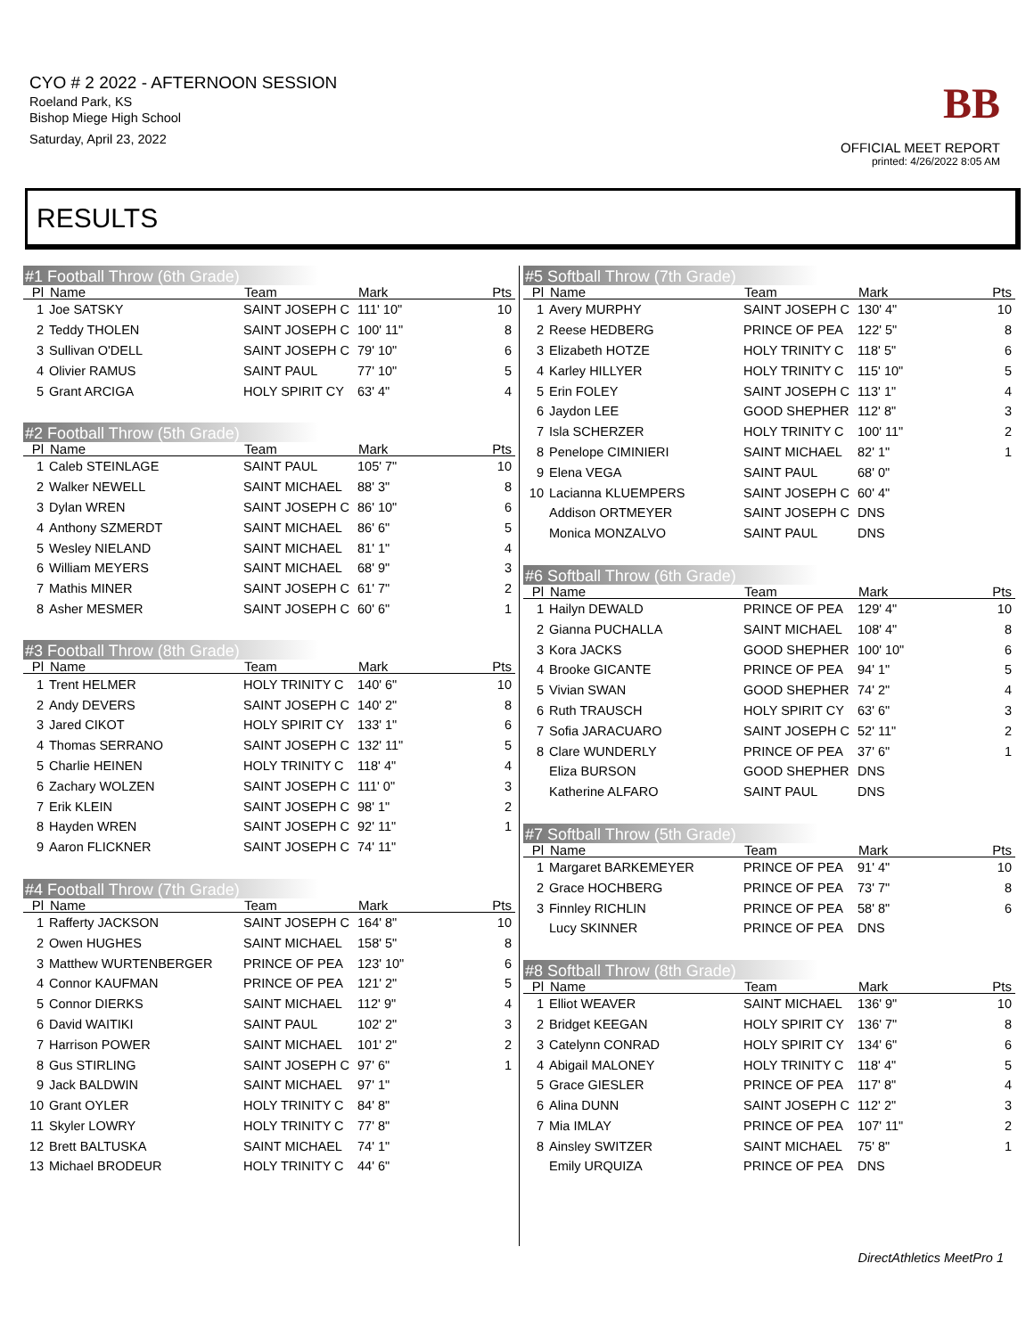CYO # 2 2022 - AFTERNOON SESSION
Roeland Park, KS
Bishop Miege High School
Saturday, April 23, 2022
BB
OFFICIAL MEET REPORT
printed: 4/26/2022 8:05 AM
RESULTS
#1 Football Throw (6th Grade)
| Pl | Name | Team | Mark | Pts |
| --- | --- | --- | --- | --- |
| 1 | Joe SATSKY | SAINT JOSEPH C | 111' 10" | 10 |
| 2 | Teddy THOLEN | SAINT JOSEPH C | 100' 11" | 8 |
| 3 | Sullivan O'DELL | SAINT JOSEPH C | 79' 10" | 6 |
| 4 | Olivier RAMUS | SAINT PAUL | 77' 10" | 5 |
| 5 | Grant ARCIGA | HOLY SPIRIT CY | 63' 4" | 4 |
#2 Football Throw (5th Grade)
| Pl | Name | Team | Mark | Pts |
| --- | --- | --- | --- | --- |
| 1 | Caleb STEINLAGE | SAINT PAUL | 105' 7" | 10 |
| 2 | Walker NEWELL | SAINT MICHAEL | 88' 3" | 8 |
| 3 | Dylan WREN | SAINT JOSEPH C | 86' 10" | 6 |
| 4 | Anthony SZMERDT | SAINT MICHAEL | 86' 6" | 5 |
| 5 | Wesley NIELAND | SAINT MICHAEL | 81' 1" | 4 |
| 6 | William MEYERS | SAINT MICHAEL | 68' 9" | 3 |
| 7 | Mathis MINER | SAINT JOSEPH C | 61' 7" | 2 |
| 8 | Asher MESMER | SAINT JOSEPH C | 60' 6" | 1 |
#3 Football Throw (8th Grade)
| Pl | Name | Team | Mark | Pts |
| --- | --- | --- | --- | --- |
| 1 | Trent HELMER | HOLY TRINITY C | 140' 6" | 10 |
| 2 | Andy DEVERS | SAINT JOSEPH C | 140' 2" | 8 |
| 3 | Jared CIKOT | HOLY SPIRIT CY | 133' 1" | 6 |
| 4 | Thomas SERRANO | SAINT JOSEPH C | 132' 11" | 5 |
| 5 | Charlie HEINEN | HOLY TRINITY C | 118' 4" | 4 |
| 6 | Zachary WOLZEN | SAINT JOSEPH C | 111' 0" | 3 |
| 7 | Erik KLEIN | SAINT JOSEPH C | 98' 1" | 2 |
| 8 | Hayden WREN | SAINT JOSEPH C | 92' 11" | 1 |
| 9 | Aaron FLICKNER | SAINT JOSEPH C | 74' 11" | |
#4 Football Throw (7th Grade)
| Pl | Name | Team | Mark | Pts |
| --- | --- | --- | --- | --- |
| 1 | Rafferty JACKSON | SAINT JOSEPH C | 164' 8" | 10 |
| 2 | Owen HUGHES | SAINT MICHAEL | 158' 5" | 8 |
| 3 | Matthew WURTENBERGER | PRINCE OF PEA | 123' 10" | 6 |
| 4 | Connor KAUFMAN | PRINCE OF PEA | 121' 2" | 5 |
| 5 | Connor DIERKS | SAINT MICHAEL | 112' 9" | 4 |
| 6 | David WAITIKI | SAINT PAUL | 102' 2" | 3 |
| 7 | Harrison POWER | SAINT MICHAEL | 101' 2" | 2 |
| 8 | Gus STIRLING | SAINT JOSEPH C | 97' 6" | 1 |
| 9 | Jack BALDWIN | SAINT MICHAEL | 97' 1" | |
| 10 | Grant OYLER | HOLY TRINITY C | 84' 8" | |
| 11 | Skyler LOWRY | HOLY TRINITY C | 77' 8" | |
| 12 | Brett BALTUSKA | SAINT MICHAEL | 74' 1" | |
| 13 | Michael BRODEUR | HOLY TRINITY C | 44' 6" | |
#5 Softball Throw (7th Grade)
| Pl | Name | Team | Mark | Pts |
| --- | --- | --- | --- | --- |
| 1 | Avery MURPHY | SAINT JOSEPH C | 130' 4" | 10 |
| 2 | Reese HEDBERG | PRINCE OF PEA | 122' 5" | 8 |
| 3 | Elizabeth HOTZE | HOLY TRINITY C | 118' 5" | 6 |
| 4 | Karley HILLYER | HOLY TRINITY C | 115' 10" | 5 |
| 5 | Erin FOLEY | SAINT JOSEPH C | 113' 1" | 4 |
| 6 | Jaydon LEE | GOOD SHEPHER | 112' 8" | 3 |
| 7 | Isla SCHERZER | HOLY TRINITY C | 100' 11" | 2 |
| 8 | Penelope CIMINIERI | SAINT MICHAEL | 82' 1" | 1 |
| 9 | Elena VEGA | SAINT PAUL | 68' 0" | |
| 10 | Lacianna KLUEMPERS | SAINT JOSEPH C | 60' 4" | |
| | Addison ORTMEYER | SAINT JOSEPH C | DNS | |
| | Monica MONZALVO | SAINT PAUL | DNS | |
#6 Softball Throw (6th Grade)
| Pl | Name | Team | Mark | Pts |
| --- | --- | --- | --- | --- |
| 1 | Hailyn DEWALD | PRINCE OF PEA | 129' 4" | 10 |
| 2 | Gianna PUCHALLA | SAINT MICHAEL | 108' 4" | 8 |
| 3 | Kora JACKS | GOOD SHEPHER | 100' 10" | 6 |
| 4 | Brooke GICANTE | PRINCE OF PEA | 94' 1" | 5 |
| 5 | Vivian SWAN | GOOD SHEPHER | 74' 2" | 4 |
| 6 | Ruth TRAUSCH | HOLY SPIRIT CY | 63' 6" | 3 |
| 7 | Sofia JARACUARO | SAINT JOSEPH C | 52' 11" | 2 |
| 8 | Clare WUNDERLY | PRINCE OF PEA | 37' 6" | 1 |
| | Eliza BURSON | GOOD SHEPHER | DNS | |
| | Katherine ALFARO | SAINT PAUL | DNS | |
#7 Softball Throw (5th Grade)
| Pl | Name | Team | Mark | Pts |
| --- | --- | --- | --- | --- |
| 1 | Margaret BARKEMEYER | PRINCE OF PEA | 91' 4" | 10 |
| 2 | Grace HOCHBERG | PRINCE OF PEA | 73' 7" | 8 |
| 3 | Finnley RICHLIN | PRINCE OF PEA | 58' 8" | 6 |
| | Lucy SKINNER | PRINCE OF PEA | DNS | |
#8 Softball Throw (8th Grade)
| Pl | Name | Team | Mark | Pts |
| --- | --- | --- | --- | --- |
| 1 | Elliot WEAVER | SAINT MICHAEL | 136' 9" | 10 |
| 2 | Bridget KEEGAN | HOLY SPIRIT CY | 136' 7" | 8 |
| 3 | Catelynn CONRAD | HOLY SPIRIT CY | 134' 6" | 6 |
| 4 | Abigail MALONEY | HOLY TRINITY C | 118' 4" | 5 |
| 5 | Grace GIESLER | PRINCE OF PEA | 117' 8" | 4 |
| 6 | Alina DUNN | SAINT JOSEPH C | 112' 2" | 3 |
| 7 | Mia IMLAY | PRINCE OF PEA | 107' 11" | 2 |
| 8 | Ainsley SWITZER | SAINT MICHAEL | 75' 8" | 1 |
| | Emily URQUIZA | PRINCE OF PEA | DNS | |
DirectAthletics MeetPro 1